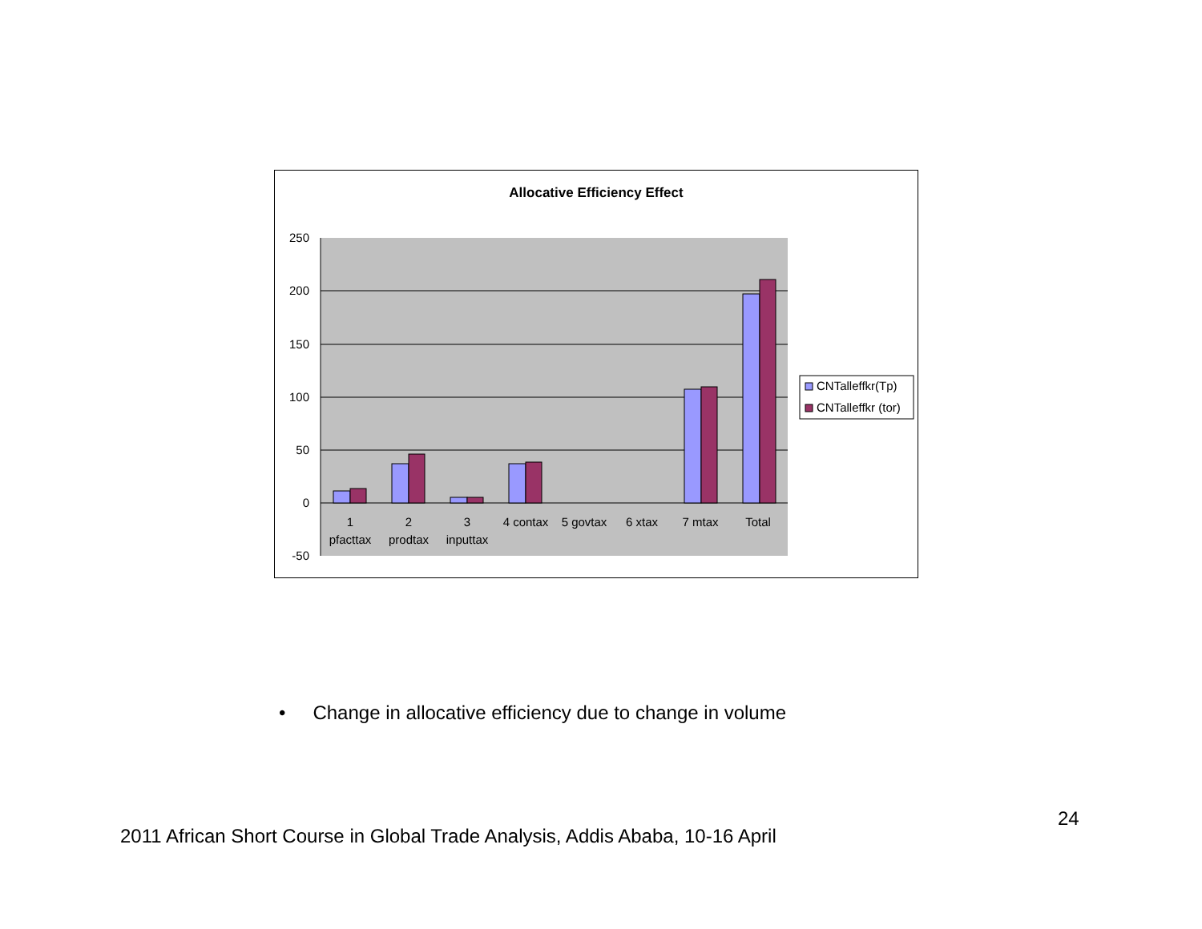Allocative Efficiency Effect
250
200
150
100
50
0
-50
1
pfacttax
2
prodtax
3
inputtax
4 contax
5 govtax
6 xtax
7 mtax
Total
CNTalleffkr(Tp)
CNTalleffkr (tor)
• Change in allocative efficiency due to change in volume
24
2011 African Short Course in Global Trade Analysis, Addis Ababa, 10-16 April